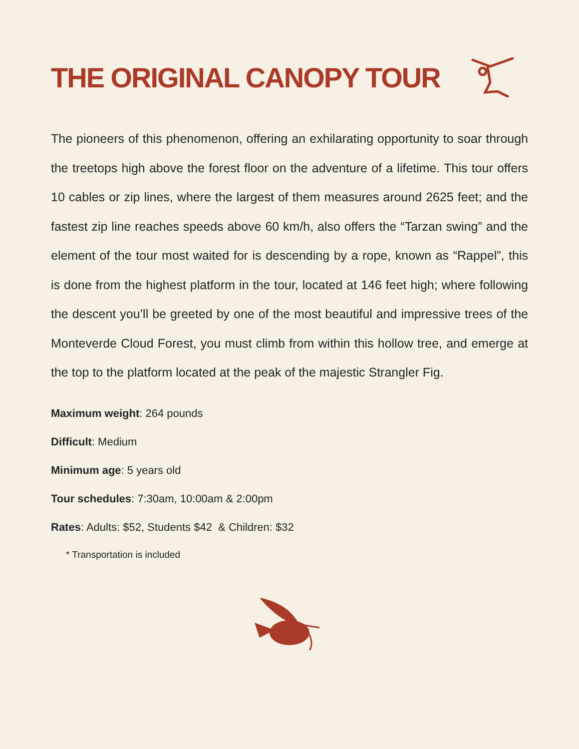THE ORIGINAL CANOPY TOUR
The pioneers of this phenomenon, offering an exhilarating opportunity to soar through the treetops high above the forest floor on the adventure of a lifetime. This tour offers 10 cables or zip lines, where the largest of them measures around 2625 feet; and the fastest zip line reaches speeds above 60 km/h, also offers the “Tarzan swing” and the element of the tour most waited for is descending by a rope, known as “Rappel”, this is done from the highest platform in the tour, located at 146 feet high; where following the descent you’ll be greeted by one of the most beautiful and impressive trees of the Monteverde Cloud Forest, you must climb from within this hollow tree, and emerge at the top to the platform located at the peak of the majestic Strangler Fig.
Maximum weight: 264 pounds
Difficult: Medium
Minimum age: 5 years old
Tour schedules: 7:30am, 10:00am & 2:00pm
Rates: Adults: $52, Students $42 & Children: $32
* Transportation is included